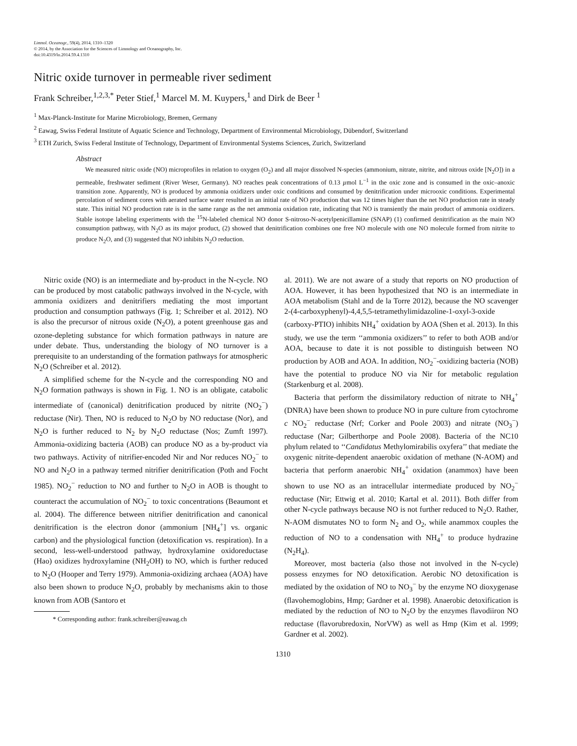Limnol. Oceanogr., 59(4), 2014, 1310–1320
© 2014, by the Association for the Sciences of Limnology and Oceanography, Inc.
doi:10.4319/lo.2014.59.4.1310
Nitric oxide turnover in permeable river sediment
Frank Schreiber,<sup>1,2,3,*</sup> Peter Stief,<sup>1</sup> Marcel M. M. Kuypers,<sup>1</sup> and Dirk de Beer <sup>1</sup>
<sup>1</sup> Max-Planck-Institute for Marine Microbiology, Bremen, Germany
<sup>2</sup> Eawag, Swiss Federal Institute of Aquatic Science and Technology, Department of Environmental Microbiology, Dübendorf, Switzerland
<sup>3</sup> ETH Zurich, Swiss Federal Institute of Technology, Department of Environmental Systems Sciences, Zurich, Switzerland
Abstract
We measured nitric oxide (NO) microprofiles in relation to oxygen (O<sub>2</sub>) and all major dissolved N-species (ammonium, nitrate, nitrite, and nitrous oxide [N<sub>2</sub>O]) in a permeable, freshwater sediment (River Weser, Germany). NO reaches peak concentrations of 0.13 µmol L<sup>−1</sup> in the oxic zone and is consumed in the oxic–anoxic transition zone. Apparently, NO is produced by ammonia oxidizers under oxic conditions and consumed by denitrification under microoxic conditions. Experimental percolation of sediment cores with aerated surface water resulted in an initial rate of NO production that was 12 times higher than the net NO production rate in steady state. This initial NO production rate is in the same range as the net ammonia oxidation rate, indicating that NO is transiently the main product of ammonia oxidizers. Stable isotope labeling experiments with the <sup>15</sup>N-labeled chemical NO donor S-nitroso-N-acetylpenicillamine (SNAP) (1) confirmed denitrification as the main NO consumption pathway, with N<sub>2</sub>O as its major product, (2) showed that denitrification combines one free NO molecule with one NO molecule formed from nitrite to produce N<sub>2</sub>O, and (3) suggested that NO inhibits N<sub>2</sub>O reduction.
Nitric oxide (NO) is an intermediate and by-product in the N-cycle. NO can be produced by most catabolic pathways involved in the N-cycle, with ammonia oxidizers and denitrifiers mediating the most important production and consumption pathways (Fig. 1; Schreiber et al. 2012). NO is also the precursor of nitrous oxide (N<sub>2</sub>O), a potent greenhouse gas and ozone-depleting substance for which formation pathways in nature are under debate. Thus, understanding the biology of NO turnover is a prerequisite to an understanding of the formation pathways for atmospheric N<sub>2</sub>O (Schreiber et al. 2012).
A simplified scheme for the N-cycle and the corresponding NO and N<sub>2</sub>O formation pathways is shown in Fig. 1. NO is an obligate, catabolic intermediate of (canonical) denitrification produced by nitrite (NO<sub>2</sub><sup>−</sup>) reductase (Nir). Then, NO is reduced to N<sub>2</sub>O by NO reductase (Nor), and N<sub>2</sub>O is further reduced to N<sub>2</sub> by N<sub>2</sub>O reductase (Nos; Zumft 1997). Ammonia-oxidizing bacteria (AOB) can produce NO as a by-product via two pathways. Activity of nitrifier-encoded Nir and Nor reduces NO<sub>2</sub><sup>−</sup> to NO and N<sub>2</sub>O in a pathway termed nitrifier denitrification (Poth and Focht 1985). NO<sub>2</sub><sup>−</sup> reduction to NO and further to N<sub>2</sub>O in AOB is thought to counteract the accumulation of NO<sub>2</sub><sup>−</sup> to toxic concentrations (Beaumont et al. 2004). The difference between nitrifier denitrification and canonical denitrification is the electron donor (ammonium [NH<sub>4</sub><sup>+</sup>] vs. organic carbon) and the physiological function (detoxification vs. respiration). In a second, less-well-understood pathway, hydroxylamine oxidoreductase (Hao) oxidizes hydroxylamine (NH<sub>2</sub>OH) to NO, which is further reduced to N<sub>2</sub>O (Hooper and Terry 1979). Ammonia-oxidizing archaea (AOA) have also been shown to produce N<sub>2</sub>O, probably by mechanisms akin to those known from AOB (Santoro et
* Corresponding author: frank.schreiber@eawag.ch
al. 2011). We are not aware of a study that reports on NO production of AOA. However, it has been hypothesized that NO is an intermediate in AOA metabolism (Stahl and de la Torre 2012), because the NO scavenger 2-(4-carboxyphenyl)-4,4,5,5-tetramethylimidazoline-1-oxyl-3-oxide (carboxy-PTIO) inhibits NH<sub>4</sub><sup>+</sup> oxidation by AOA (Shen et al. 2013). In this study, we use the term ‘‘ammonia oxidizers’’ to refer to both AOB and/or AOA, because to date it is not possible to distinguish between NO production by AOB and AOA. In addition, NO<sub>2</sub><sup>−</sup>-oxidizing bacteria (NOB) have the potential to produce NO via Nir for metabolic regulation (Starkenburg et al. 2008).
Bacteria that perform the dissimilatory reduction of nitrate to NH<sub>4</sub><sup>+</sup> (DNRA) have been shown to produce NO in pure culture from cytochrome c NO<sub>2</sub><sup>−</sup> reductase (Nrf; Corker and Poole 2003) and nitrate (NO<sub>3</sub><sup>−</sup>) reductase (Nar; Gilberthorpe and Poole 2008). Bacteria of the NC10 phylum related to ‘‘Candidatus Methylomirabilis oxyfera’’ that mediate the oxygenic nitrite-dependent anaerobic oxidation of methane (N-AOM) and bacteria that perform anaerobic NH<sub>4</sub><sup>+</sup> oxidation (anammox) have been shown to use NO as an intracellular intermediate produced by NO<sub>2</sub><sup>−</sup> reductase (Nir; Ettwig et al. 2010; Kartal et al. 2011). Both differ from other N-cycle pathways because NO is not further reduced to N<sub>2</sub>O. Rather, N-AOM dismutates NO to form N<sub>2</sub> and O<sub>2</sub>, while anammox couples the reduction of NO to a condensation with NH<sub>4</sub><sup>+</sup> to produce hydrazine (N<sub>2</sub>H<sub>4</sub>).
Moreover, most bacteria (also those not involved in the N-cycle) possess enzymes for NO detoxification. Aerobic NO detoxification is mediated by the oxidation of NO to NO<sub>3</sub><sup>−</sup> by the enzyme NO dioxygenase (flavohemoglobins, Hmp; Gardner et al. 1998). Anaerobic detoxification is mediated by the reduction of NO to N<sub>2</sub>O by the enzymes flavodiiron NO reductase (flavorubredoxin, NorVW) as well as Hmp (Kim et al. 1999; Gardner et al. 2002).
1310